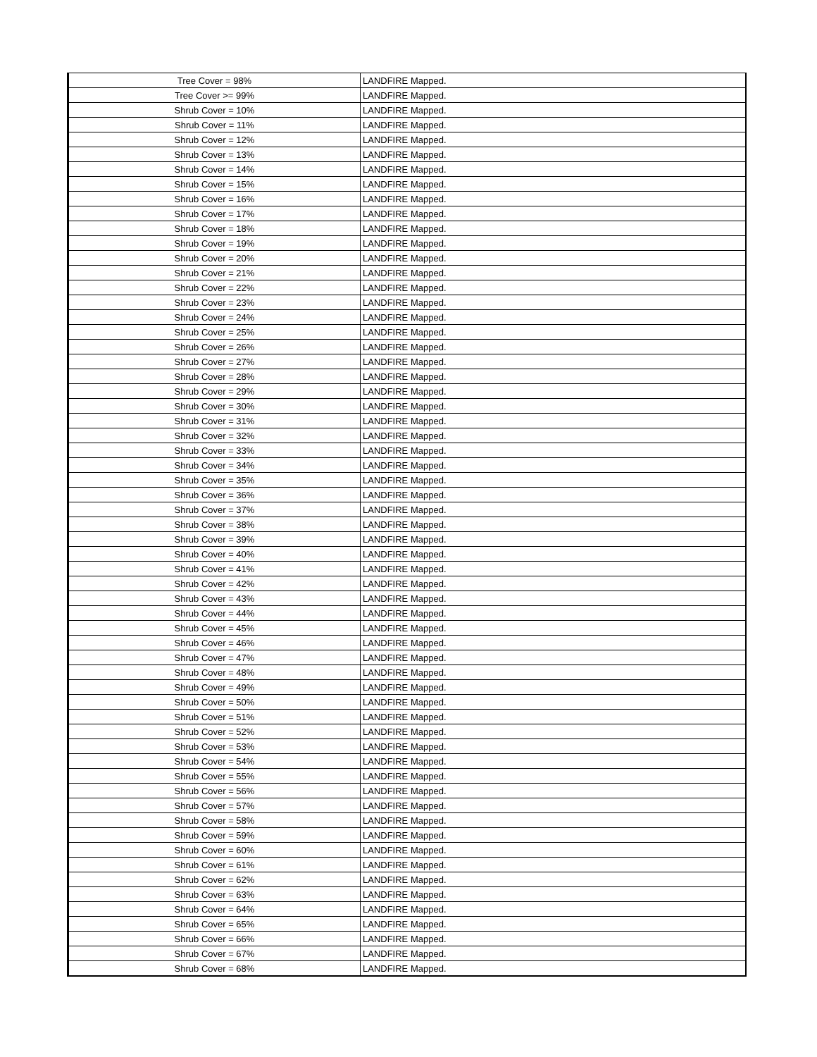| Tree Cover = 98% | LANDFIRE Mapped. |
| Tree Cover >= 99% | LANDFIRE Mapped. |
| Shrub Cover = 10% | LANDFIRE Mapped. |
| Shrub Cover = 11% | LANDFIRE Mapped. |
| Shrub Cover = 12% | LANDFIRE Mapped. |
| Shrub Cover = 13% | LANDFIRE Mapped. |
| Shrub Cover = 14% | LANDFIRE Mapped. |
| Shrub Cover = 15% | LANDFIRE Mapped. |
| Shrub Cover = 16% | LANDFIRE Mapped. |
| Shrub Cover = 17% | LANDFIRE Mapped. |
| Shrub Cover = 18% | LANDFIRE Mapped. |
| Shrub Cover = 19% | LANDFIRE Mapped. |
| Shrub Cover = 20% | LANDFIRE Mapped. |
| Shrub Cover = 21% | LANDFIRE Mapped. |
| Shrub Cover = 22% | LANDFIRE Mapped. |
| Shrub Cover = 23% | LANDFIRE Mapped. |
| Shrub Cover = 24% | LANDFIRE Mapped. |
| Shrub Cover = 25% | LANDFIRE Mapped. |
| Shrub Cover = 26% | LANDFIRE Mapped. |
| Shrub Cover = 27% | LANDFIRE Mapped. |
| Shrub Cover = 28% | LANDFIRE Mapped. |
| Shrub Cover = 29% | LANDFIRE Mapped. |
| Shrub Cover = 30% | LANDFIRE Mapped. |
| Shrub Cover = 31% | LANDFIRE Mapped. |
| Shrub Cover = 32% | LANDFIRE Mapped. |
| Shrub Cover = 33% | LANDFIRE Mapped. |
| Shrub Cover = 34% | LANDFIRE Mapped. |
| Shrub Cover = 35% | LANDFIRE Mapped. |
| Shrub Cover = 36% | LANDFIRE Mapped. |
| Shrub Cover = 37% | LANDFIRE Mapped. |
| Shrub Cover = 38% | LANDFIRE Mapped. |
| Shrub Cover = 39% | LANDFIRE Mapped. |
| Shrub Cover = 40% | LANDFIRE Mapped. |
| Shrub Cover = 41% | LANDFIRE Mapped. |
| Shrub Cover = 42% | LANDFIRE Mapped. |
| Shrub Cover = 43% | LANDFIRE Mapped. |
| Shrub Cover = 44% | LANDFIRE Mapped. |
| Shrub Cover = 45% | LANDFIRE Mapped. |
| Shrub Cover = 46% | LANDFIRE Mapped. |
| Shrub Cover = 47% | LANDFIRE Mapped. |
| Shrub Cover = 48% | LANDFIRE Mapped. |
| Shrub Cover = 49% | LANDFIRE Mapped. |
| Shrub Cover = 50% | LANDFIRE Mapped. |
| Shrub Cover = 51% | LANDFIRE Mapped. |
| Shrub Cover = 52% | LANDFIRE Mapped. |
| Shrub Cover = 53% | LANDFIRE Mapped. |
| Shrub Cover = 54% | LANDFIRE Mapped. |
| Shrub Cover = 55% | LANDFIRE Mapped. |
| Shrub Cover = 56% | LANDFIRE Mapped. |
| Shrub Cover = 57% | LANDFIRE Mapped. |
| Shrub Cover = 58% | LANDFIRE Mapped. |
| Shrub Cover = 59% | LANDFIRE Mapped. |
| Shrub Cover = 60% | LANDFIRE Mapped. |
| Shrub Cover = 61% | LANDFIRE Mapped. |
| Shrub Cover = 62% | LANDFIRE Mapped. |
| Shrub Cover = 63% | LANDFIRE Mapped. |
| Shrub Cover = 64% | LANDFIRE Mapped. |
| Shrub Cover = 65% | LANDFIRE Mapped. |
| Shrub Cover = 66% | LANDFIRE Mapped. |
| Shrub Cover = 67% | LANDFIRE Mapped. |
| Shrub Cover = 68% | LANDFIRE Mapped. |